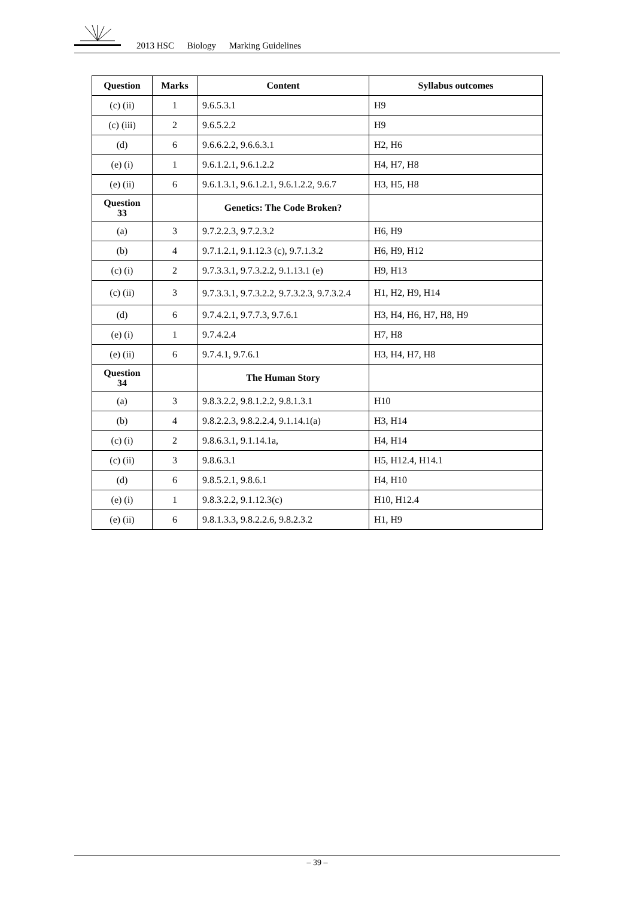2013 HSC Biology Marking Guidelines
| Question | Marks | Content | Syllabus outcomes |
| --- | --- | --- | --- |
| (c) (ii) | 1 | 9.6.5.3.1 | H9 |
| (c) (iii) | 2 | 9.6.5.2.2 | H9 |
| (d) | 6 | 9.6.6.2.2, 9.6.6.3.1 | H2, H6 |
| (e) (i) | 1 | 9.6.1.2.1, 9.6.1.2.2 | H4, H7, H8 |
| (e) (ii) | 6 | 9.6.1.3.1, 9.6.1.2.1, 9.6.1.2.2, 9.6.7 | H3, H5, H8 |
| Question 33 | | Genetics: The Code Broken? | |
| (a) | 3 | 9.7.2.2.3, 9.7.2.3.2 | H6, H9 |
| (b) | 4 | 9.7.1.2.1, 9.1.12.3 (c), 9.7.1.3.2 | H6, H9, H12 |
| (c) (i) | 2 | 9.7.3.3.1, 9.7.3.2.2, 9.1.13.1 (e) | H9, H13 |
| (c) (ii) | 3 | 9.7.3.3.1, 9.7.3.2.2, 9.7.3.2.3, 9.7.3.2.4 | H1, H2, H9, H14 |
| (d) | 6 | 9.7.4.2.1, 9.7.7.3, 9.7.6.1 | H3, H4, H6, H7, H8, H9 |
| (e) (i) | 1 | 9.7.4.2.4 | H7, H8 |
| (e) (ii) | 6 | 9.7.4.1, 9.7.6.1 | H3, H4, H7, H8 |
| Question 34 | | The Human Story | |
| (a) | 3 | 9.8.3.2.2, 9.8.1.2.2, 9.8.1.3.1 | H10 |
| (b) | 4 | 9.8.2.2.3, 9.8.2.2.4, 9.1.14.1(a) | H3, H14 |
| (c) (i) | 2 | 9.8.6.3.1, 9.1.14.1a, | H4, H14 |
| (c) (ii) | 3 | 9.8.6.3.1 | H5, H12.4, H14.1 |
| (d) | 6 | 9.8.5.2.1, 9.8.6.1 | H4, H10 |
| (e) (i) | 1 | 9.8.3.2.2, 9.1.12.3(c) | H10, H12.4 |
| (e) (ii) | 6 | 9.8.1.3.3, 9.8.2.2.6, 9.8.2.3.2 | H1, H9 |
– 39 –